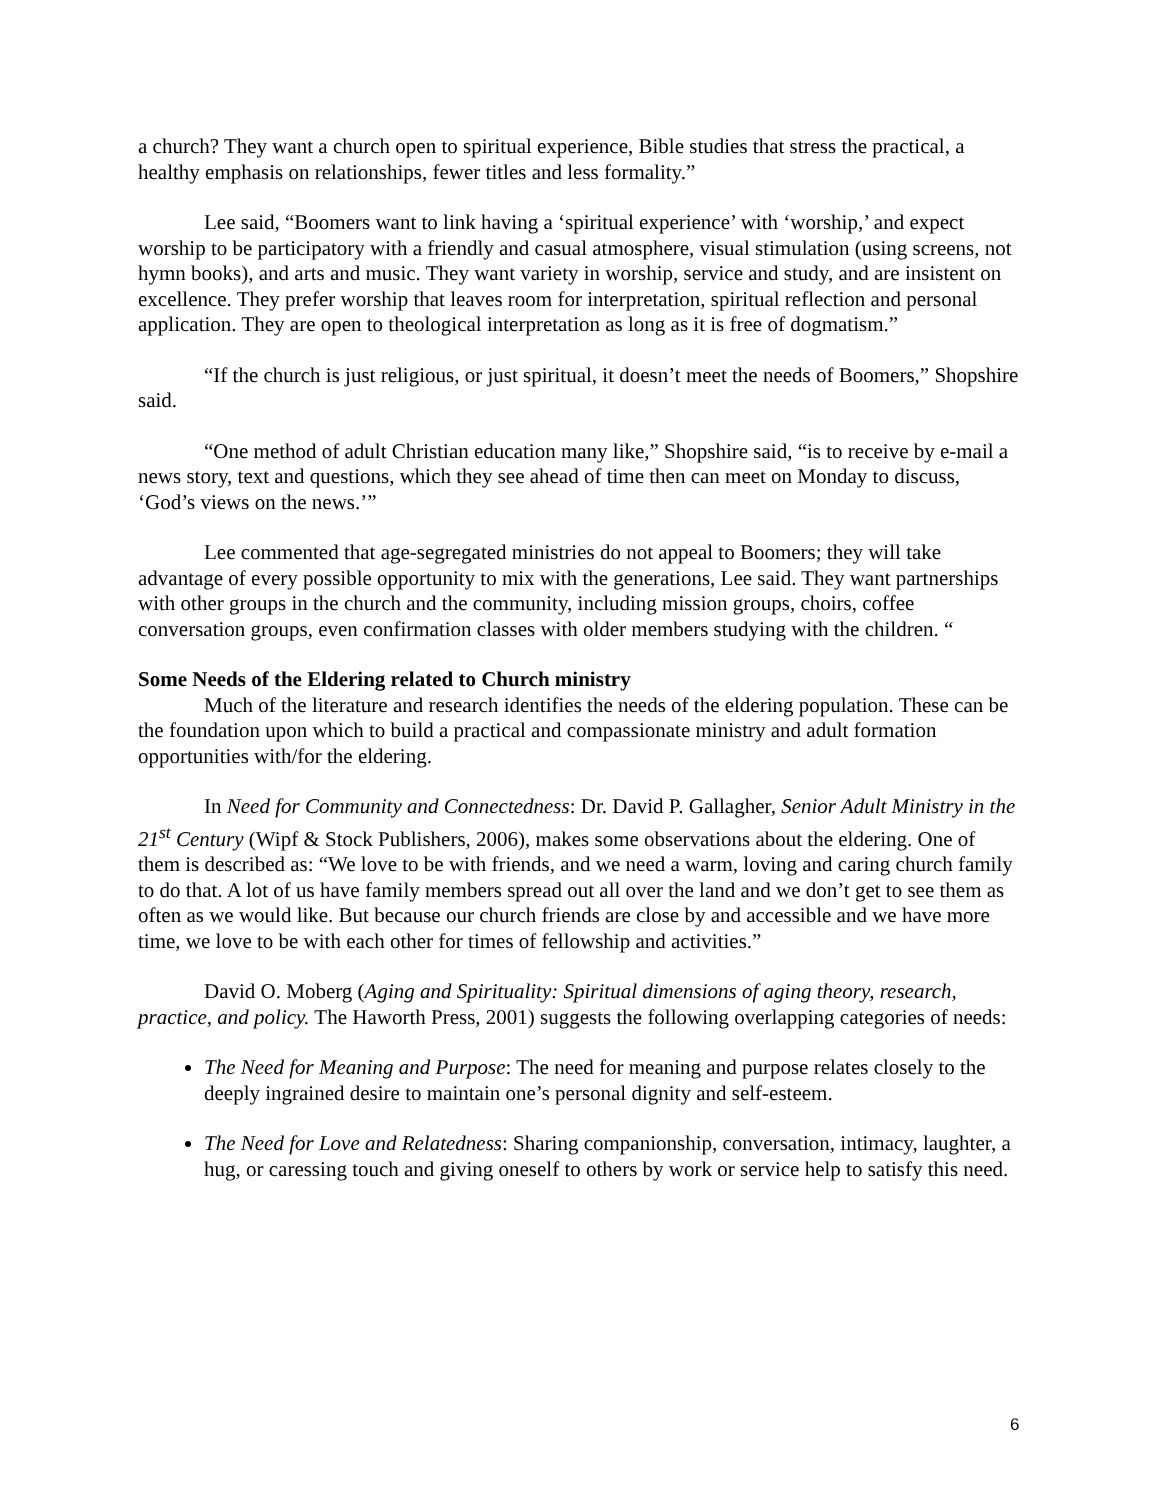a church? They want a church open to spiritual experience, Bible studies that stress the practical, a healthy emphasis on relationships, fewer titles and less formality.”
Lee said, “Boomers want to link having a ‘spiritual experience’ with ‘worship,’ and expect worship to be participatory with a friendly and casual atmosphere, visual stimulation (using screens, not hymn books), and arts and music. They want variety in worship, service and study, and are insistent on excellence. They prefer worship that leaves room for interpretation, spiritual reflection and personal application. They are open to theological interpretation as long as it is free of dogmatism.”
“If the church is just religious, or just spiritual, it doesn’t meet the needs of Boomers,” Shopshire said.
“One method of adult Christian education many like,” Shopshire said, “is to receive by e-mail a news story, text and questions, which they see ahead of time then can meet on Monday to discuss, ‘God’s views on the news.’”
Lee commented that age-segregated ministries do not appeal to Boomers; they will take advantage of every possible opportunity to mix with the generations, Lee said. They want partnerships with other groups in the church and the community, including mission groups, choirs, coffee conversation groups, even confirmation classes with older members studying with the children. “
Some Needs of the Eldering related to Church ministry
Much of the literature and research identifies the needs of the eldering population. These can be the foundation upon which to build a practical and compassionate ministry and adult formation opportunities with/for the eldering.
In Need for Community and Connectedness: Dr. David P. Gallagher, Senior Adult Ministry in the 21<sup>st</sup> Century (Wipf & Stock Publishers, 2006), makes some observations about the eldering. One of them is described as: “We love to be with friends, and we need a warm, loving and caring church family to do that. A lot of us have family members spread out all over the land and we don’t get to see them as often as we would like. But because our church friends are close by and accessible and we have more time, we love to be with each other for times of fellowship and activities.”
David O. Moberg (Aging and Spirituality: Spiritual dimensions of aging theory, research, practice, and policy. The Haworth Press, 2001) suggests the following overlapping categories of needs:
The Need for Meaning and Purpose: The need for meaning and purpose relates closely to the deeply ingrained desire to maintain one’s personal dignity and self-esteem.
The Need for Love and Relatedness: Sharing companionship, conversation, intimacy, laughter, a hug, or caressing touch and giving oneself to others by work or service help to satisfy this need.
6